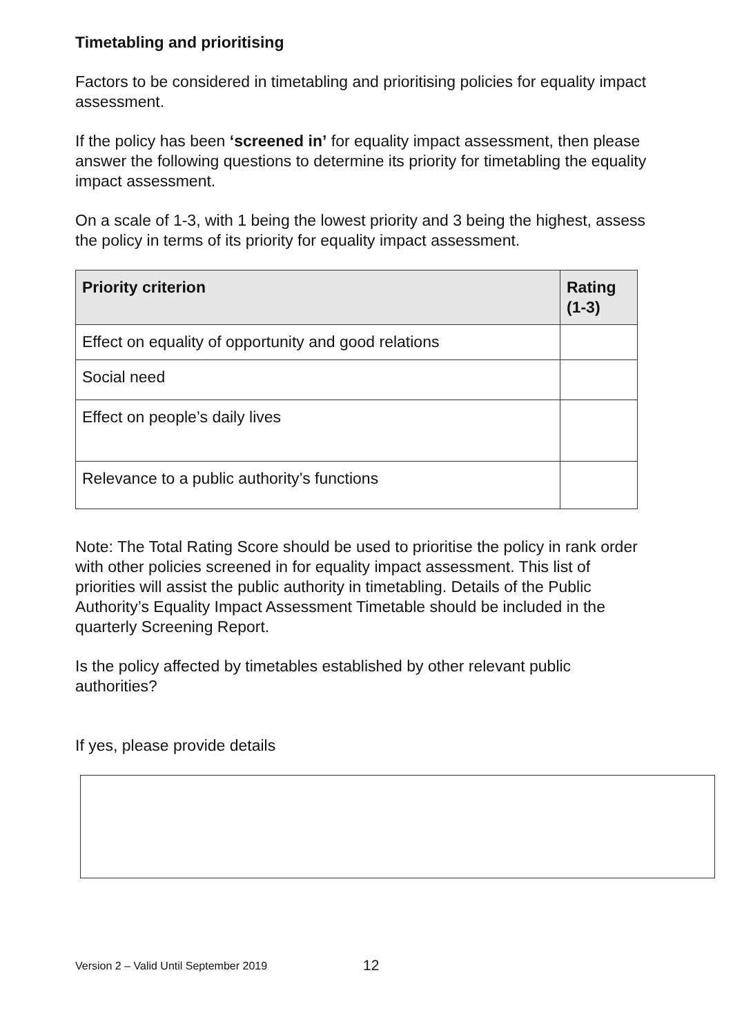Timetabling and prioritising
Factors to be considered in timetabling and prioritising policies for equality impact assessment.
If the policy has been ‘screened in’ for equality impact assessment, then please answer the following questions to determine its priority for timetabling the equality impact assessment.
On a scale of 1-3, with 1 being the lowest priority and 3 being the highest, assess the policy in terms of its priority for equality impact assessment.
| Priority criterion | Rating (1-3) |
| --- | --- |
| Effect on equality of opportunity and good relations | |
| Social need | |
| Effect on people’s daily lives | |
| Relevance to a public authority’s functions | |
Note: The Total Rating Score should be used to prioritise the policy in rank order with other policies screened in for equality impact assessment. This list of priorities will assist the public authority in timetabling. Details of the Public Authority’s Equality Impact Assessment Timetable should be included in the quarterly Screening Report.
Is the policy affected by timetables established by other relevant public authorities?
If yes, please provide details
Version 2 – Valid Until September 2019
12